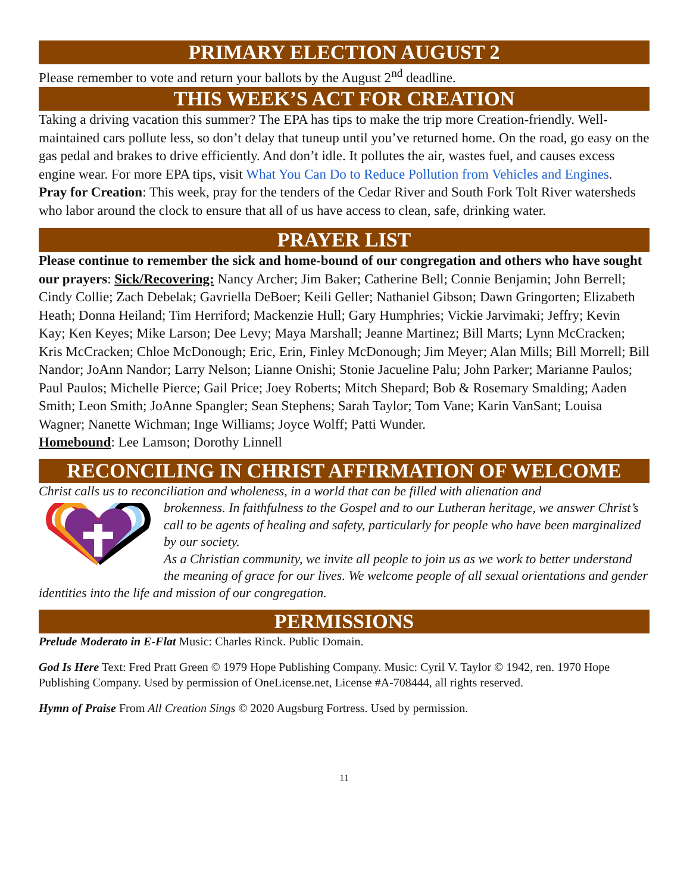PRIMARY ELECTION AUGUST 2
Please remember to vote and return your ballots by the August 2<sup>nd</sup> deadline.
THIS WEEK’S ACT FOR CREATION
Taking a driving vacation this summer? The EPA has tips to make the trip more Creation-friendly. Well-maintained cars pollute less, so don’t delay that tuneup until you’ve returned home. On the road, go easy on the gas pedal and brakes to drive efficiently. And don’t idle. It pollutes the air, wastes fuel, and causes excess engine wear. For more EPA tips, visit What You Can Do to Reduce Pollution from Vehicles and Engines.
Pray for Creation: This week, pray for the tenders of the Cedar River and South Fork Tolt River watersheds who labor around the clock to ensure that all of us have access to clean, safe, drinking water.
PRAYER LIST
Please continue to remember the sick and home-bound of our congregation and others who have sought our prayers: Sick/Recovering: Nancy Archer; Jim Baker; Catherine Bell; Connie Benjamin; John Berrell; Cindy Collie; Zach Debelak; Gavriella DeBoer; Keili Geller; Nathaniel Gibson; Dawn Gringorten; Elizabeth Heath; Donna Heiland; Tim Herriford; Mackenzie Hull; Gary Humphries; Vickie Jarvimaki; Jeffry; Kevin Kay; Ken Keyes; Mike Larson; Dee Levy; Maya Marshall; Jeanne Martinez; Bill Marts; Lynn McCracken; Kris McCracken; Chloe McDonough; Eric, Erin, Finley McDonough; Jim Meyer; Alan Mills; Bill Morrell; Bill Nandor; JoAnn Nandor; Larry Nelson; Lianne Onishi; Stonie Jacueline Palu; John Parker; Marianne Paulos; Paul Paulos; Michelle Pierce; Gail Price; Joey Roberts; Mitch Shepard; Bob & Rosemary Smalding; Aaden Smith; Leon Smith; JoAnne Spangler; Sean Stephens; Sarah Taylor; Tom Vane; Karin VanSant; Louisa Wagner; Nanette Wichman; Inge Williams; Joyce Wolff; Patti Wunder.
Homebound: Lee Lamson; Dorothy Linnell
RECONCILING IN CHRIST AFFIRMATION OF WELCOME
Christ calls us to reconciliation and wholeness, in a world that can be filled with alienation and
brokenness. In faithfulness to the Gospel and to our Lutheran heritage, we answer Christ’s call to be agents of healing and safety, particularly for people who have been marginalized by our society.
As a Christian community, we invite all people to join us as we work to better understand the meaning of grace for our lives. We welcome people of all sexual orientations and gender identities into the life and mission of our congregation.
PERMISSIONS
Prelude Moderato in E-Flat Music: Charles Rinck. Public Domain.
God Is Here Text: Fred Pratt Green © 1979 Hope Publishing Company. Music: Cyril V. Taylor © 1942, ren. 1970 Hope Publishing Company. Used by permission of OneLicense.net, License #A-708444, all rights reserved.
Hymn of Praise From All Creation Sings © 2020 Augsburg Fortress. Used by permission.
11